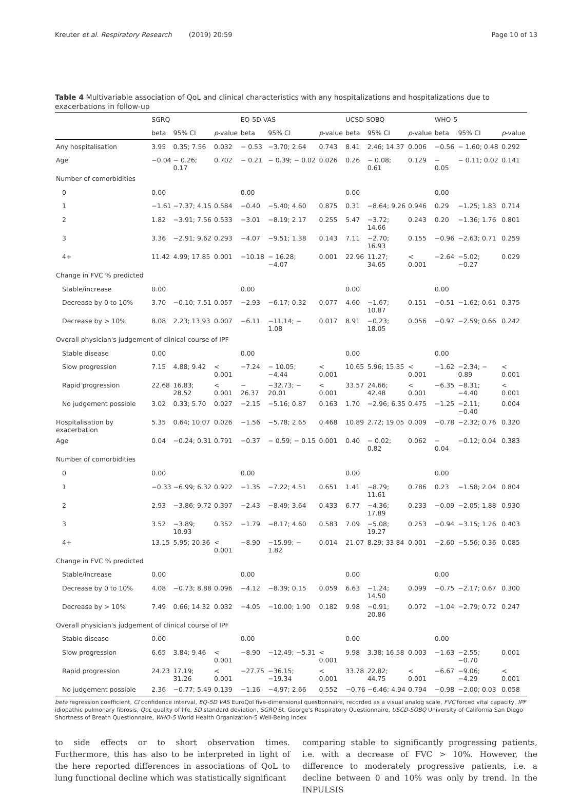Kreuter et al. Respiratory Research (2019) 20:59 Page 10 of 13
Table 4 Multivariable association of QoL and clinical characteristics with any hospitalizations and hospitalizations due to exacerbations in follow-up
| | SGRQ | | | EQ-5D VAS | | | UCSD-SOBQ | | | WHO-5 | | |
| --- | --- | --- | --- | --- | --- | --- | --- | --- | --- | --- | --- | --- |
| | beta | 95% CI | p -value | beta | 95% CI | p -value | beta | 95% CI | p -value | beta | 95% CI | p -value |
| Any hospitalisation | 3.95 | 0.35; 7.56 | 0.032 | − 0.53 | −3.70; 2.64 | 0.743 | 8.41 | 2.46; 14.37 | 0.006 | −0.56 | − 1.60; 0.48 | 0.292 |
| Age | −0.04 | − 0.26; 0.17 | 0.702 | − 0.21 | − 0.39; − 0.02 | 0.026 | 0.26 | − 0.08; 0.61 | 0.129 | − 0.05 | − 0.11; 0.02 | 0.141 |
| Number of comorbidities | | | | | | | | | | | | |
| 0 | 0.00 | | | 0.00 | | | 0.00 | | | 0.00 | | |
| 1 | −1.61 | −7.37; 4.15 | 0.584 | −0.40 | −5.40; 4.60 | 0.875 | 0.31 | −8.64; 9.26 | 0.946 | 0.29 | −1.25; 1.83 | 0.714 |
| 2 | 1.82 | −3.91; 7.56 | 0.533 | −3.01 | −8.19; 2.17 | 0.255 | 5.47 | −3.72; 14.66 | 0.243 | 0.20 | −1.36; 1.76 | 0.801 |
| 3 | 3.36 | −2.91; 9.62 | 0.293 | −4.07 | −9.51; 1.38 | 0.143 | 7.11 | −2.70; 16.93 | 0.155 | −0.96 | −2.63; 0.71 | 0.259 |
| 4+ | 11.42 | 4.99; 17.85 | 0.001 | −10.18 | − 16.28; −4.07 | 0.001 | 22.96 | 11.27; 34.65 | < 0.001 | −2.64 | −5.02; −0.27 | 0.029 |
| Change in FVC % predicted | | | | | | | | | | | | |
| Stable/increase | 0.00 | | | 0.00 | | | 0.00 | | | 0.00 | | |
| Decrease by 0 to 10% | 3.70 | −0.10; 7.51 | 0.057 | −2.93 | −6.17; 0.32 | 0.077 | 4.60 | −1.67; 10.87 | 0.151 | −0.51 | −1.62; 0.61 | 0.375 |
| Decrease by > 10% | 8.08 | 2.23; 13.93 | 0.007 | −6.11 | −11.14; − 1.08 | 0.017 | 8.91 | −0.23; 18.05 | 0.056 | −0.97 | −2.59; 0.66 | 0.242 |
| Overall physician's judgement of clinical course of IPF | | | | | | | | | | | | |
| Stable disease | 0.00 | | | 0.00 | | | 0.00 | | | 0.00 | | |
| Slow progression | 7.15 | 4.88; 9.42 | < 0.001 | −7.24 | − 10.05; −4.44 | < 0.001 | 10.65 | 5.96; 15.35 | < 0.001 | −1.62 | −2.34; − 0.89 | < 0.001 |
| Rapid progression | 22.68 | 16.83; 28.52 | < 0.001 | − 26.37 | −32.73; − 20.01 | < 0.001 | 33.57 | 24.66; 42.48 | < 0.001 | −6.35 | −8.31; −4.40 | < 0.001 |
| No judgement possible | 3.02 | 0.33; 5.70 | 0.027 | −2.15 | −5.16; 0.87 | 0.163 | 1.70 | −2.96; 6.35 | 0.475 | −1.25 | −2.11; −0.40 | 0.004 |
| Hospitalisation by exacerbation | 5.35 | 0.64; 10.07 | 0.026 | −1.56 | −5.78; 2.65 | 0.468 | 10.89 | 2.72; 19.05 | 0.009 | −0.78 | −2.32; 0.76 | 0.320 |
| Age | 0.04 | −0.24; 0.31 | 0.791 | −0.37 | − 0.59; − 0.15 | 0.001 | 0.40 | − 0.02; 0.82 | 0.062 | − 0.04 | −0.12; 0.04 | 0.383 |
| Number of comorbidities | | | | | | | | | | | | |
| 0 | 0.00 | | | 0.00 | | | 0.00 | | | 0.00 | | |
| 1 | −0.33 | −6.99; 6.32 | 0.922 | −1.35 | −7.22; 4.51 | 0.651 | 1.41 | −8.79; 11.61 | 0.786 | 0.23 | −1.58; 2.04 | 0.804 |
| 2 | 2.93 | −3.86; 9.72 | 0.397 | −2.43 | −8.49; 3.64 | 0.433 | 6.77 | −4.36; 17.89 | 0.233 | −0.09 | −2.05; 1.88 | 0.930 |
| 3 | 3.52 | −3.89; 10.93 | 0.352 | −1.79 | −8.17; 4.60 | 0.583 | 7.09 | −5.08; 19.27 | 0.253 | −0.94 | −3.15; 1.26 | 0.403 |
| 4+ | 13.15 | 5.95; 20.36 | < 0.001 | −8.90 | −15.99; − 1.82 | 0.014 | 21.07 | 8.29; 33.84 | 0.001 | −2.60 | −5.56; 0.36 | 0.085 |
| Change in FVC % predicted | | | | | | | | | | | | |
| Stable/increase | 0.00 | | | 0.00 | | | 0.00 | | | 0.00 | | |
| Decrease by 0 to 10% | 4.08 | −0.73; 8.88 | 0.096 | −4.12 | −8.39; 0.15 | 0.059 | 6.63 | −1.24; 14.50 | 0.099 | −0.75 | −2.17; 0.67 | 0.300 |
| Decrease by > 10% | 7.49 | 0.66; 14.32 | 0.032 | −4.05 | −10.00; 1.90 | 0.182 | 9.98 | −0.91; 20.86 | 0.072 | −1.04 | −2.79; 0.72 | 0.247 |
| Overall physician's judgement of clinical course of IPF | | | | | | | | | | | | |
| Stable disease | 0.00 | | | 0.00 | | | 0.00 | | | 0.00 | | |
| Slow progression | 6.65 | 3.84; 9.46 | < 0.001 | −8.90 | −12.49; −5.31 | < 0.001 | 9.98 | 3.38; 16.58 | 0.003 | −1.63 | −2.55; −0.70 | 0.001 |
| Rapid progression | 24.23 | 17.19; 31.26 | < 0.001 | −27.75 | −36.15; −19.34 | < 0.001 | 33.78 | 22.82; 44.75 | < 0.001 | −6.67 | −9.06; −4.29 | < 0.001 |
| No judgement possible | 2.36 | −0.77; 5.49 | 0.139 | −1.16 | −4.97; 2.66 | 0.552 | −0.76 | −6.46; 4.94 | 0.794 | −0.98 | −2.00; 0.03 | 0.058 |
beta regression coefficient, CI confidence interval, EQ-5D VAS EuroQol five-dimensional questionnaire, recorded as a visual analog scale, FVC forced vital capacity, IPF idiopathic pulmonary fibrosis, QoL quality of life, SD standard deviation, SGRQ St. George's Respiratory Questionnaire, USCD-SOBQ University of California San Diego Shortness of Breath Questionnaire, WHO-5 World Health Organization-5 Well-Being Index
to side effects or to short observation times. Furthermore, this has also to be interpreted in light of the here reported differences in associations of QoL to lung functional decline which was statistically significant
comparing stable to significantly progressing patients, i.e. with a decrease of FVC > 10%. However, the difference to moderately progressive patients, i.e. a decline between 0 and 10% was only by trend. In the INPULSIS